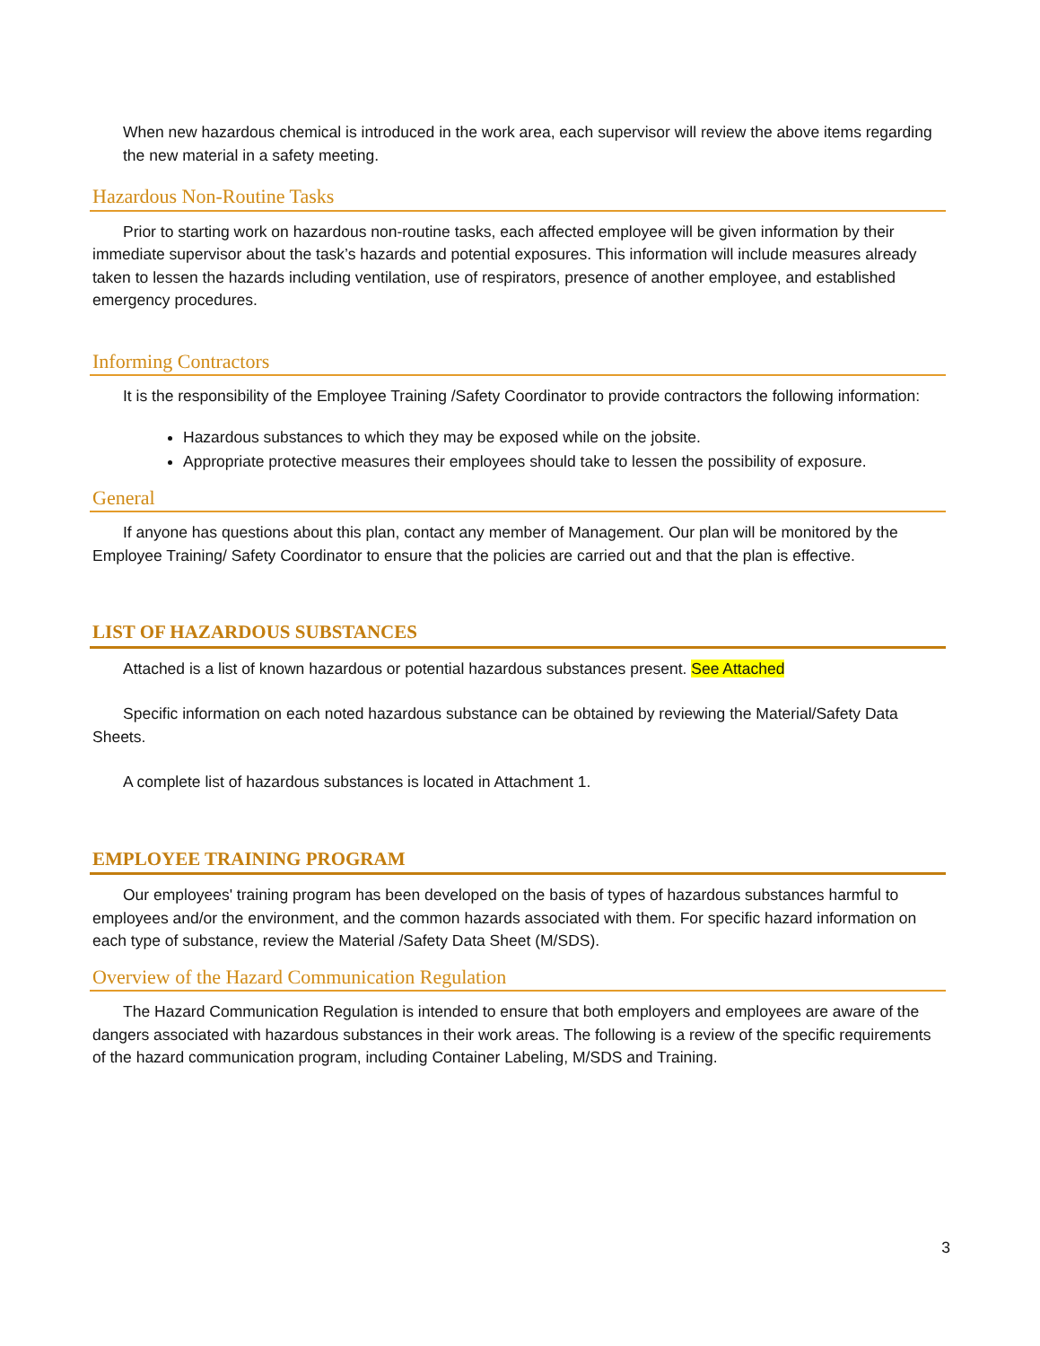When new hazardous chemical is introduced in the work area, each supervisor will review the above items regarding the new material in a safety meeting.
Hazardous Non-Routine Tasks
Prior to starting work on hazardous non-routine tasks, each affected employee will be given information by their immediate supervisor about the task’s hazards and potential exposures. This information will include measures already taken to lessen the hazards including ventilation, use of respirators, presence of another employee, and established emergency procedures.
Informing Contractors
It is the responsibility of the Employee Training /Safety Coordinator to provide contractors the following information:
Hazardous substances to which they may be exposed while on the jobsite.
Appropriate protective measures their employees should take to lessen the possibility of exposure.
General
If anyone has questions about this plan, contact any member of Management. Our plan will be monitored by the Employee Training/ Safety Coordinator to ensure that the policies are carried out and that the plan is effective.
LIST OF HAZARDOUS SUBSTANCES
Attached is a list of known hazardous or potential hazardous substances present. See Attached
Specific information on each noted hazardous substance can be obtained by reviewing the Material/Safety Data Sheets.
A complete list of hazardous substances is located in Attachment 1.
EMPLOYEE TRAINING PROGRAM
Our employees' training program has been developed on the basis of types of hazardous substances harmful to employees and/or the environment, and the common hazards associated with them. For specific hazard information on each type of substance, review the Material /Safety Data Sheet (M/SDS).
Overview of the Hazard Communication Regulation
The Hazard Communication Regulation is intended to ensure that both employers and employees are aware of the dangers associated with hazardous substances in their work areas. The following is a review of the specific requirements of the hazard communication program, including Container Labeling, M/SDS and Training.
3